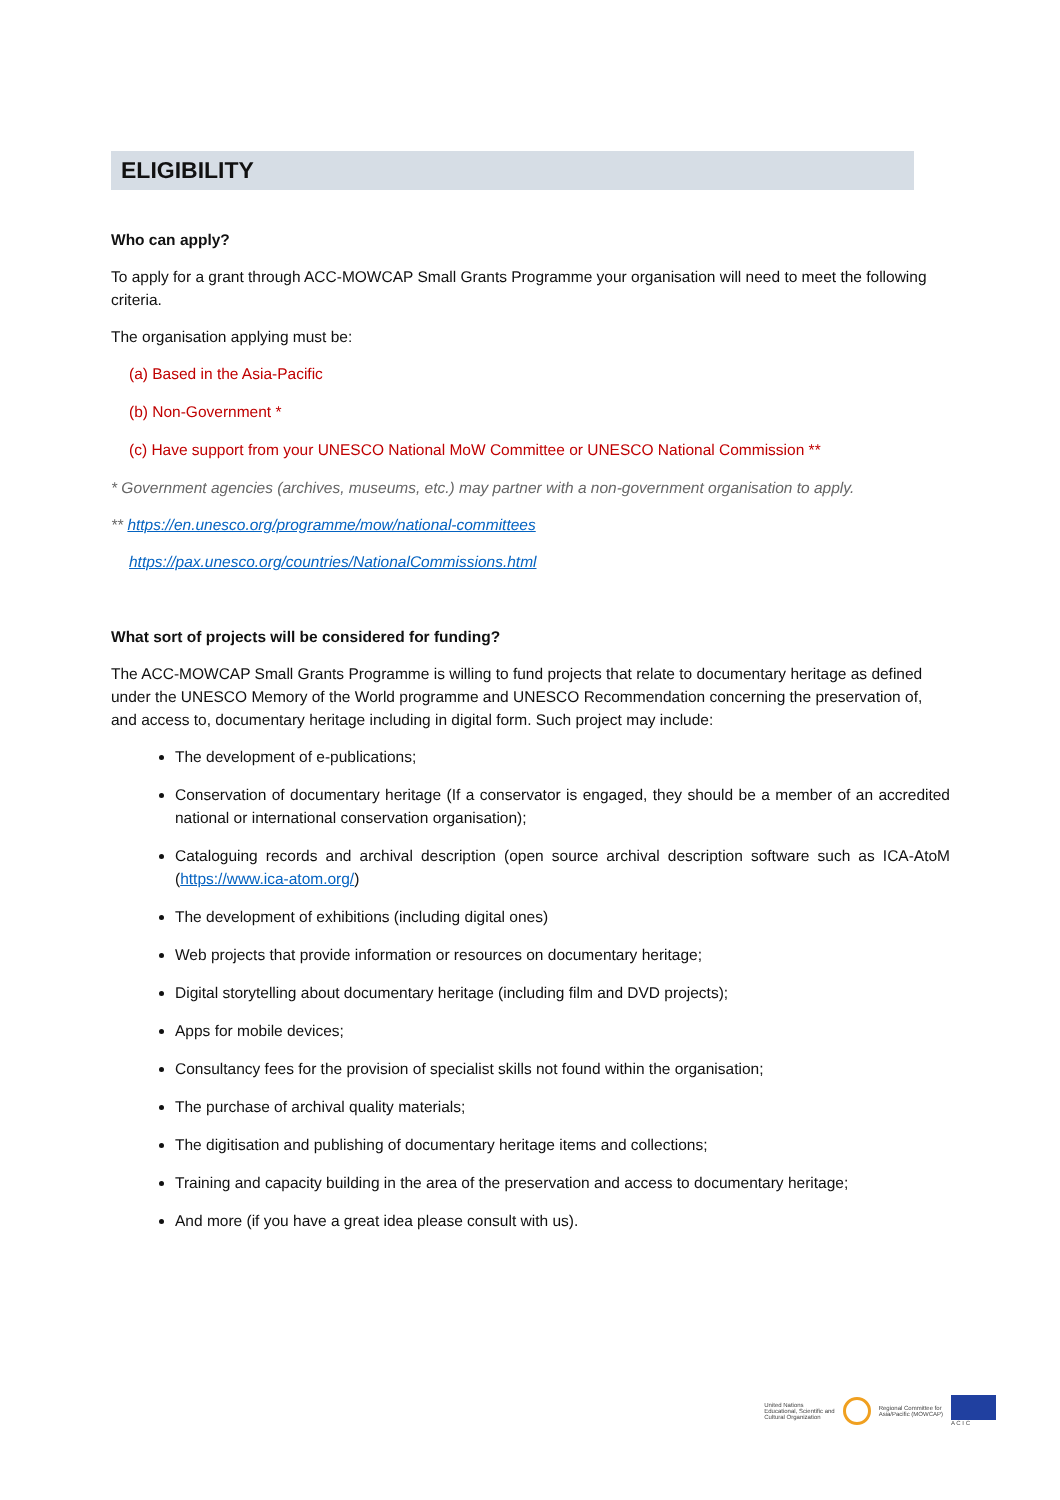ELIGIBILITY
Who can apply?
To apply for a grant through ACC-MOWCAP Small Grants Programme your organisation will need to meet the following criteria.
The organisation applying must be:
(a) Based in the Asia-Pacific
(b) Non-Government *
(c) Have support from your UNESCO National MoW Committee or UNESCO National Commission **
* Government agencies (archives, museums, etc.) may partner with a non-government organisation to apply.
** https://en.unesco.org/programme/mow/national-committees
https://pax.unesco.org/countries/NationalCommissions.html
What sort of projects will be considered for funding?
The ACC-MOWCAP Small Grants Programme is willing to fund projects that relate to documentary heritage as defined under the UNESCO Memory of the World programme and UNESCO Recommendation concerning the preservation of, and access to, documentary heritage including in digital form. Such project may include:
The development of e-publications;
Conservation of documentary heritage (If a conservator is engaged, they should be a member of an accredited national or international conservation organisation);
Cataloguing records and archival description (open source archival description software such as ICA-AtoM (https://www.ica-atom.org/)
The development of exhibitions (including digital ones)
Web projects that provide information or resources on documentary heritage;
Digital storytelling about documentary heritage (including film and DVD projects);
Apps for mobile devices;
Consultancy fees for the provision of specialist skills not found within the organisation;
The purchase of archival quality materials;
The digitisation and publishing of documentary heritage items and collections;
Training and capacity building in the area of the preservation and access to documentary heritage;
And more (if you have a great idea please consult with us).
United Nations
Educational, Scientific and
Cultural Organization
Regional Committee for
Asia/Pacific (MOWCAP)
A C I C